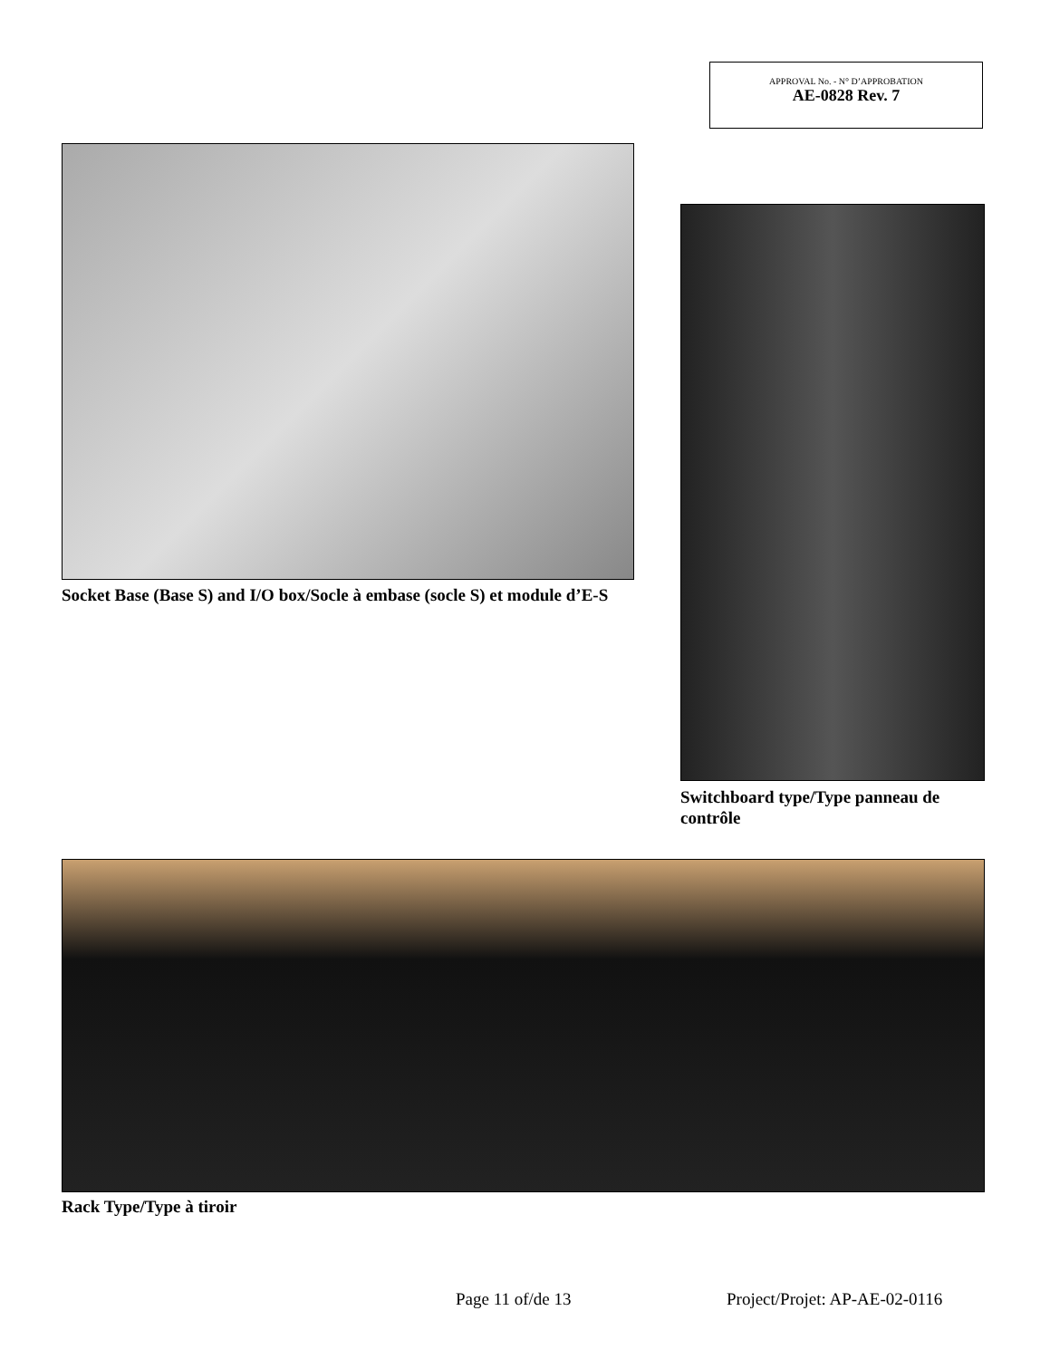APPROVAL No. - N° D’APPROBATION
AE-0828 Rev. 7
Socket Base (Base S) and I/O box/Socle à embase (socle S) et module d’E-S
Switchboard type/Type panneau de contrôle
Rack Type/Type à tiroir
Page 11 of/de 13 Project/Projet: AP-AE-02-0116